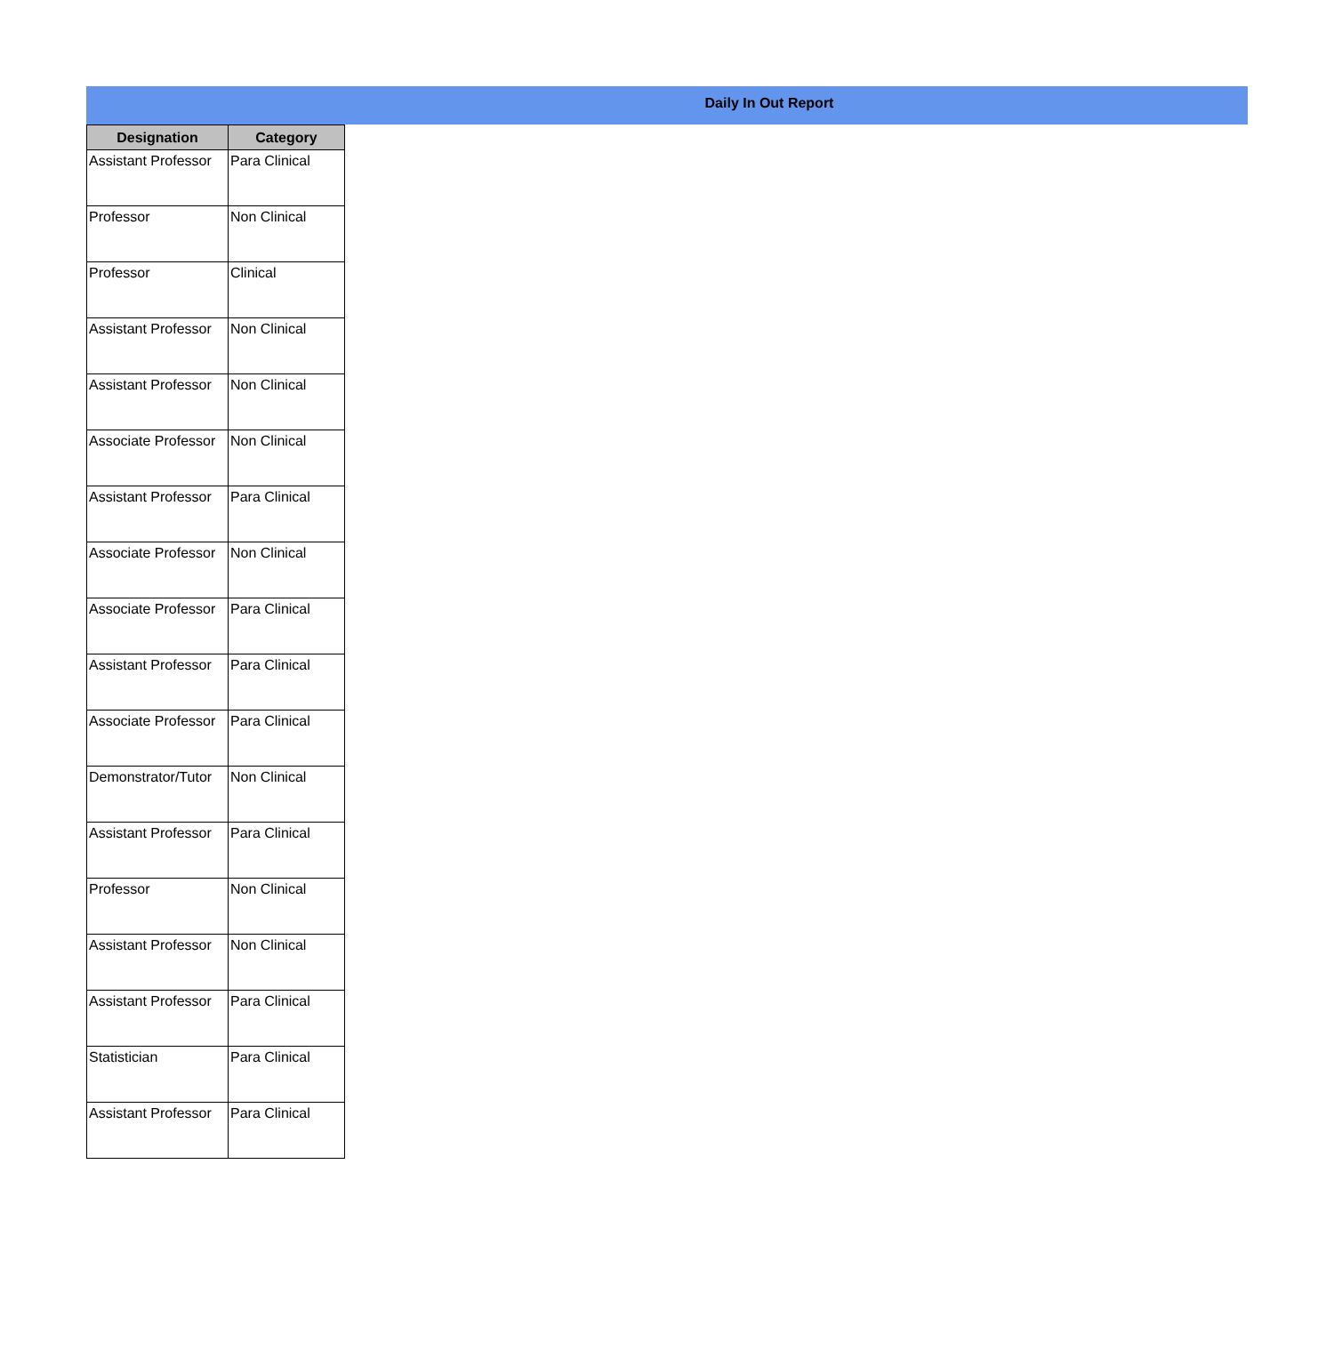Daily In Out Report
| Designation | Category |
| --- | --- |
| Assistant Professor | Para Clinical |
| Professor | Non Clinical |
| Professor | Clinical |
| Assistant Professor | Non Clinical |
| Assistant Professor | Non Clinical |
| Associate Professor | Non Clinical |
| Assistant Professor | Para Clinical |
| Associate Professor | Non Clinical |
| Associate Professor | Para Clinical |
| Assistant Professor | Para Clinical |
| Associate Professor | Para Clinical |
| Demonstrator/Tutor | Non Clinical |
| Assistant Professor | Para Clinical |
| Professor | Non Clinical |
| Assistant Professor | Non Clinical |
| Assistant Professor | Para Clinical |
| Statistician | Para Clinical |
| Assistant Professor | Para Clinical |